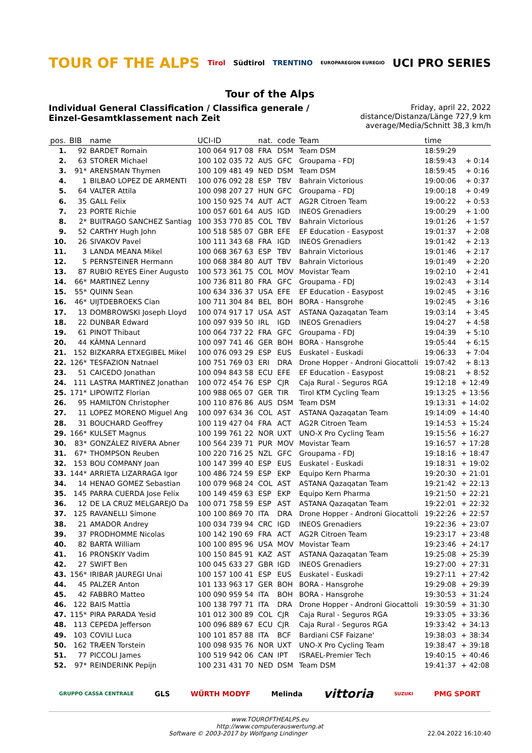TOUR OF THE ALPS Tirol Südtirol TRENTINO EUROPAREGION EUREGIO UCI PRO SERIES
Tour of the Alps
Individual General Classification / Classifica generale / Einzel-Gesamtklassement nach Zeit
Friday, april 22, 2022
distance/Distanza/Länge 727,9 km
average/Media/Schnitt 38,3 km/h
| pos. | BIB | name | UCI-ID | nat. | code | Team | time | |
| --- | --- | --- | --- | --- | --- | --- | --- | --- |
| 1. | 92 | BARDET Romain | 100 064 917 08 | FRA | DSM | Team DSM | 18:59:29 | |
| 2. | 63 | STORER Michael | 100 102 035 72 | AUS | GFC | Groupama - FDJ | 18:59:43 | + 0:14 |
| 3. | 91* | ARENSMAN Thymen | 100 109 481 49 | NED | DSM | Team DSM | 18:59:45 | + 0:16 |
| 4. | 1 | BILBAO LOPEZ DE ARMENTI | 100 076 092 28 | ESP | TBV | Bahrain Victorious | 19:00:06 | + 0:37 |
| 5. | 64 | VALTER Attila | 100 098 207 27 | HUN | GFC | Groupama - FDJ | 19:00:18 | + 0:49 |
| 6. | 35 | GALL Felix | 100 150 925 74 | AUT | ACT | AG2R Citroen Team | 19:00:22 | + 0:53 |
| 7. | 23 | PORTE Richie | 100 057 601 64 | AUS | IGD | INEOS Grenadiers | 19:00:29 | + 1:00 |
| 8. | 2* | BUITRAGO SANCHEZ Santiag | 100 353 770 85 | COL | TBV | Bahrain Victorious | 19:01:26 | + 1:57 |
| 9. | 52 | CARTHY Hugh John | 100 518 585 07 | GBR | EFE | EF Education - Easypost | 19:01:37 | + 2:08 |
| 10. | 26 | SIVAKOV Pavel | 100 111 343 68 | FRA | IGD | INEOS Grenadiers | 19:01:42 | + 2:13 |
| 11. | 3 | LANDA MEANA Mikel | 100 068 367 63 | ESP | TBV | Bahrain Victorious | 19:01:46 | + 2:17 |
| 12. | 5 | PERNSTEINER Hermann | 100 068 384 80 | AUT | TBV | Bahrain Victorious | 19:01:49 | + 2:20 |
| 13. | 87 | RUBIO REYES Einer Augusto | 100 573 361 75 | COL | MOV | Movistar Team | 19:02:10 | + 2:41 |
| 14. | 66* | MARTINEZ Lenny | 100 736 811 80 | FRA | GFC | Groupama - FDJ | 19:02:43 | + 3:14 |
| 15. | 55* | QUINN Sean | 100 634 336 37 | USA | EFE | EF Education - Easypost | 19:02:45 | + 3:16 |
| 16. | 46* | UIJTDEBROEKS Cian | 100 711 304 84 | BEL | BOH | BORA - Hansgrohe | 19:02:45 | + 3:16 |
| 17. | 13 | DOMBROWSKI Joseph Lloyd | 100 074 917 17 | USA | AST | ASTANA Qazaqatan Team | 19:03:14 | + 3:45 |
| 18. | 22 | DUNBAR Edward | 100 097 939 50 | IRL | IGD | INEOS Grenadiers | 19:04:27 | + 4:58 |
| 19. | 61 | PINOT Thibaut | 100 064 737 22 | FRA | GFC | Groupama - FDJ | 19:04:39 | + 5:10 |
| 20. | 44 | KÄMNA Lennard | 100 097 741 46 | GER | BOH | BORA - Hansgrohe | 19:05:44 | + 6:15 |
| 21. | 152 | BIZKARRA ETXEGIBEL Mikel | 100 076 093 29 | ESP | EUS | Euskatel - Euskadi | 19:06:33 | + 7:04 |
| 22. | 126* | TESFAZION Natnael | 100 751 769 03 | ERI | DRA | Drone Hopper - Androni Giocattoli | 19:07:42 | + 8:13 |
| 23. | 51 | CAICEDO Jonathan | 100 094 843 58 | ECU | EFE | EF Education - Easypost | 19:08:21 | + 8:52 |
| 24. | 111 | LASTRA MARTINEZ Jonathan | 100 072 454 76 | ESP | CJR | Caja Rural - Seguros RGA | 19:12:18 | + 12:49 |
| 25. | 171* | LIPOWITZ Florian | 100 988 065 07 | GER | TIR | Tirol KTM Cycling Team | 19:13:25 | + 13:56 |
| 26. | 95 | HAMILTON Christopher | 100 110 876 86 | AUS | DSM | Team DSM | 19:13:31 | + 14:02 |
| 27. | 11 | LOPEZ MORENO Miguel Ang | 100 097 634 36 | COL | AST | ASTANA Qazaqatan Team | 19:14:09 | + 14:40 |
| 28. | 31 | BOUCHARD Geoffrey | 100 119 427 04 | FRA | ACT | AG2R Citroen Team | 19:14:53 | + 15:24 |
| 29. | 166* | KULSET Magnus | 100 199 761 22 | NOR | UXT | UNO-X Pro Cycling Team | 19:15:56 | + 16:27 |
| 30. | 83* | GONZÁLEZ RIVERA Abner | 100 564 239 71 | PUR | MOV | Movistar Team | 19:16:57 | + 17:28 |
| 31. | 67* | THOMPSON Reuben | 100 220 716 25 | NZL | GFC | Groupama - FDJ | 19:18:16 | + 18:47 |
| 32. | 153 | BOU COMPANY Joan | 100 147 399 40 | ESP | EUS | Euskatel - Euskadi | 19:18:31 | + 19:02 |
| 33. | 144* | ARRIETA LIZARRAGA Igor | 100 486 724 59 | ESP | EKP | Equipo Kern Pharma | 19:20:30 | + 21:01 |
| 34. | 14 | HENAO GOMEZ Sebastian | 100 079 968 24 | COL | AST | ASTANA Qazaqatan Team | 19:21:42 | + 22:13 |
| 35. | 145 | PARRA CUERDA Jose Felix | 100 149 459 63 | ESP | EKP | Equipo Kern Pharma | 19:21:50 | + 22:21 |
| 36. | 12 | DE LA CRUZ MELGAREJO Da | 100 071 758 59 | ESP | AST | ASTANA Qazaqatan Team | 19:22:01 | + 22:32 |
| 37. | 125 | RAVANELLI Simone | 100 100 869 70 | ITA | DRA | Drone Hopper - Androni Giocattoli | 19:22:26 | + 22:57 |
| 38. | 21 | AMADOR Andrey | 100 034 739 94 | CRC | IGD | INEOS Grenadiers | 19:22:36 | + 23:07 |
| 39. | 37 | PRODHOMME Nicolas | 100 142 190 69 | FRA | ACT | AG2R Citroen Team | 19:23:17 | + 23:48 |
| 40. | 82 | BARTA William | 100 100 895 96 | USA | MOV | Movistar Team | 19:23:46 | + 24:17 |
| 41. | 16 | PRONSKIY Vadim | 100 150 845 91 | KAZ | AST | ASTANA Qazaqatan Team | 19:25:08 | + 25:39 |
| 42. | 27 | SWIFT Ben | 100 045 633 27 | GBR | IGD | INEOS Grenadiers | 19:27:00 | + 27:31 |
| 43. | 156* | IRIBAR JAUREGI Unai | 100 157 100 41 | ESP | EUS | Euskatel - Euskadi | 19:27:11 | + 27:42 |
| 44. | 45 | PALZER Anton | 101 133 963 17 | GER | BOH | BORA - Hansgrohe | 19:29:08 | + 29:39 |
| 45. | 42 | FABBRO Matteo | 100 090 959 54 | ITA | BOH | BORA - Hansgrohe | 19:30:53 | + 31:24 |
| 46. | 122 | BAIS Mattia | 100 138 797 71 | ITA | DRA | Drone Hopper - Androni Giocattoli | 19:30:59 | + 31:30 |
| 47. | 115* | PIRA PARADA Yesid | 101 012 300 89 | COL | CJR | Caja Rural - Seguros RGA | 19:33:05 | + 33:36 |
| 48. | 113 | CEPEDA Jefferson | 100 096 889 67 | ECU | CJR | Caja Rural - Seguros RGA | 19:33:42 | + 34:13 |
| 49. | 103 | COVILI Luca | 100 101 857 88 | ITA | BCF | Bardiani CSF Faizane' | 19:38:03 | + 38:34 |
| 50. | 162 | TRÆEN Torstein | 100 098 935 76 | NOR | UXT | UNO-X Pro Cycling Team | 19:38:47 | + 39:18 |
| 51. | 77 | PICCOLI James | 100 519 942 06 | CAN | IPT | ISRAEL-Premier Tech | 19:40:15 | + 40:46 |
| 52. | 97* | REINDERINK Pepijn | 100 231 431 70 | NED | DSM | Team DSM | 19:41:37 | + 42:08 |
GRUPPO CASSA CENTRALE GLS WÜRTH MODYF Melinda vittoria SUZUKI PMG SPORT
www.TOUROFTHEALPS.eu
http://www.computerauswertung.at
Software © 2003-2017 by Wolfgang Lindinger 22.04.2022 16:10:40